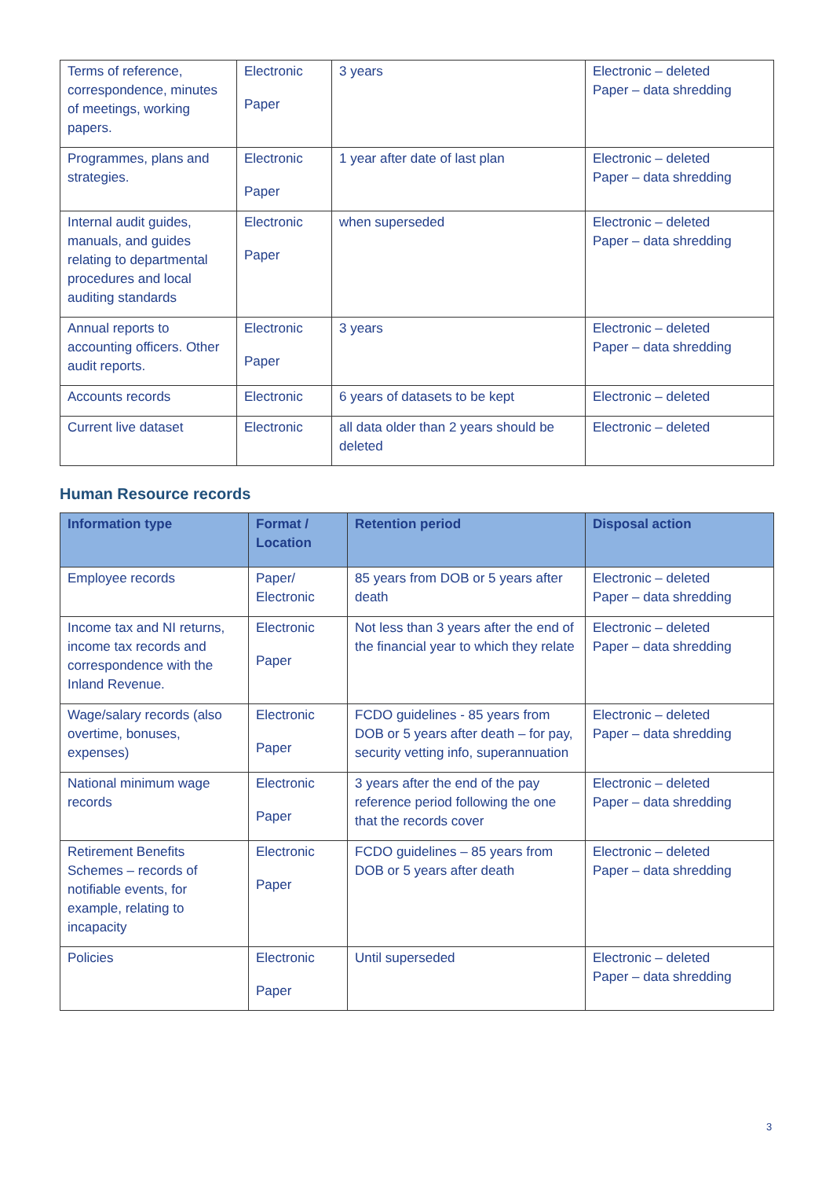| Terms of reference, correspondence, minutes of meetings, working papers. | Electronic Paper | 3 years | Electronic – deleted Paper – data shredding |
| Programmes, plans and strategies. | Electronic Paper | 1 year after date of last plan | Electronic – deleted Paper – data shredding |
| Internal audit guides, manuals, and guides relating to departmental procedures and local auditing standards | Electronic Paper | when superseded | Electronic – deleted Paper – data shredding |
| Annual reports to accounting officers. Other audit reports. | Electronic Paper | 3 years | Electronic – deleted Paper – data shredding |
| Accounts records | Electronic | 6 years of datasets to be kept | Electronic – deleted |
| Current live dataset | Electronic | all data older than 2 years should be deleted | Electronic – deleted |
Human Resource records
| Information type | Format / Location | Retention period | Disposal action |
| --- | --- | --- | --- |
| Employee records | Paper/ Electronic | 85 years from DOB or 5 years after death | Electronic – deleted Paper – data shredding |
| Income tax and NI returns, income tax records and correspondence with the Inland Revenue. | Electronic Paper | Not less than 3 years after the end of the financial year to which they relate | Electronic – deleted Paper – data shredding |
| Wage/salary records (also overtime, bonuses, expenses) | Electronic Paper | FCDO guidelines - 85 years from DOB or 5 years after death – for pay, security vetting info, superannuation | Electronic – deleted Paper – data shredding |
| National minimum wage records | Electronic Paper | 3 years after the end of the pay reference period following the one that the records cover | Electronic – deleted Paper – data shredding |
| Retirement Benefits Schemes – records of notifiable events, for example, relating to incapacity | Electronic Paper | FCDO guidelines – 85 years from DOB or 5 years after death | Electronic – deleted Paper – data shredding |
| Policies | Electronic Paper | Until superseded | Electronic – deleted Paper – data shredding |
3